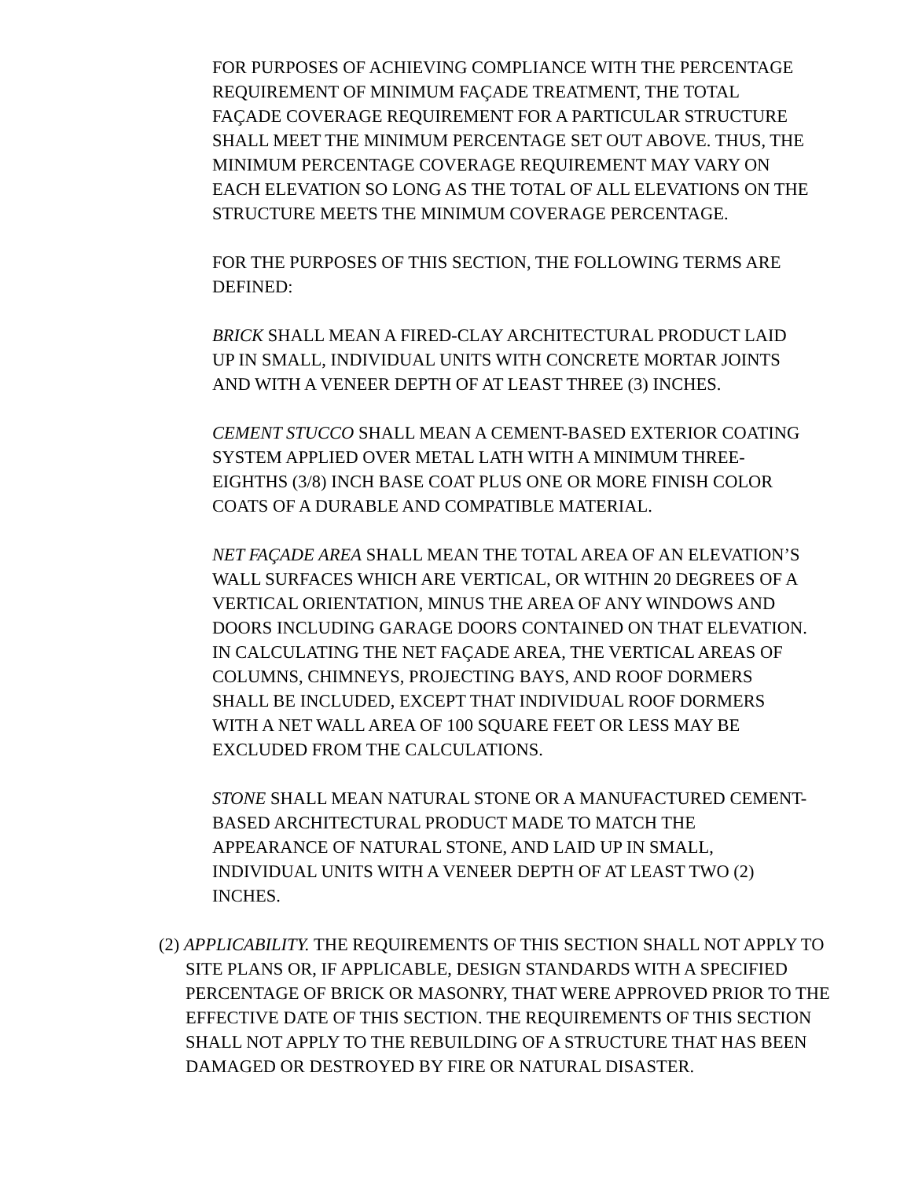FOR PURPOSES OF ACHIEVING COMPLIANCE WITH THE PERCENTAGE REQUIREMENT OF MINIMUM FAÇADE TREATMENT, THE TOTAL FAÇADE COVERAGE REQUIREMENT FOR A PARTICULAR STRUCTURE SHALL MEET THE MINIMUM PERCENTAGE SET OUT ABOVE. THUS, THE MINIMUM PERCENTAGE COVERAGE REQUIREMENT MAY VARY ON EACH ELEVATION SO LONG AS THE TOTAL OF ALL ELEVATIONS ON THE STRUCTURE MEETS THE MINIMUM COVERAGE PERCENTAGE.
FOR THE PURPOSES OF THIS SECTION, THE FOLLOWING TERMS ARE DEFINED:
BRICK SHALL MEAN A FIRED-CLAY ARCHITECTURAL PRODUCT LAID UP IN SMALL, INDIVIDUAL UNITS WITH CONCRETE MORTAR JOINTS AND WITH A VENEER DEPTH OF AT LEAST THREE (3) INCHES.
CEMENT STUCCO SHALL MEAN A CEMENT-BASED EXTERIOR COATING SYSTEM APPLIED OVER METAL LATH WITH A MINIMUM THREE-EIGHTHS (3/8) INCH BASE COAT PLUS ONE OR MORE FINISH COLOR COATS OF A DURABLE AND COMPATIBLE MATERIAL.
NET FAÇADE AREA SHALL MEAN THE TOTAL AREA OF AN ELEVATION’S WALL SURFACES WHICH ARE VERTICAL, OR WITHIN 20 DEGREES OF A VERTICAL ORIENTATION, MINUS THE AREA OF ANY WINDOWS AND DOORS INCLUDING GARAGE DOORS CONTAINED ON THAT ELEVATION. IN CALCULATING THE NET FAÇADE AREA, THE VERTICAL AREAS OF COLUMNS, CHIMNEYS, PROJECTING BAYS, AND ROOF DORMERS SHALL BE INCLUDED, EXCEPT THAT INDIVIDUAL ROOF DORMERS WITH A NET WALL AREA OF 100 SQUARE FEET OR LESS MAY BE EXCLUDED FROM THE CALCULATIONS.
STONE SHALL MEAN NATURAL STONE OR A MANUFACTURED CEMENT-BASED ARCHITECTURAL PRODUCT MADE TO MATCH THE APPEARANCE OF NATURAL STONE, AND LAID UP IN SMALL, INDIVIDUAL UNITS WITH A VENEER DEPTH OF AT LEAST TWO (2) INCHES.
(2) APPLICABILITY. THE REQUIREMENTS OF THIS SECTION SHALL NOT APPLY TO SITE PLANS OR, IF APPLICABLE, DESIGN STANDARDS WITH A SPECIFIED PERCENTAGE OF BRICK OR MASONRY, THAT WERE APPROVED PRIOR TO THE EFFECTIVE DATE OF THIS SECTION. THE REQUIREMENTS OF THIS SECTION SHALL NOT APPLY TO THE REBUILDING OF A STRUCTURE THAT HAS BEEN DAMAGED OR DESTROYED BY FIRE OR NATURAL DISASTER.